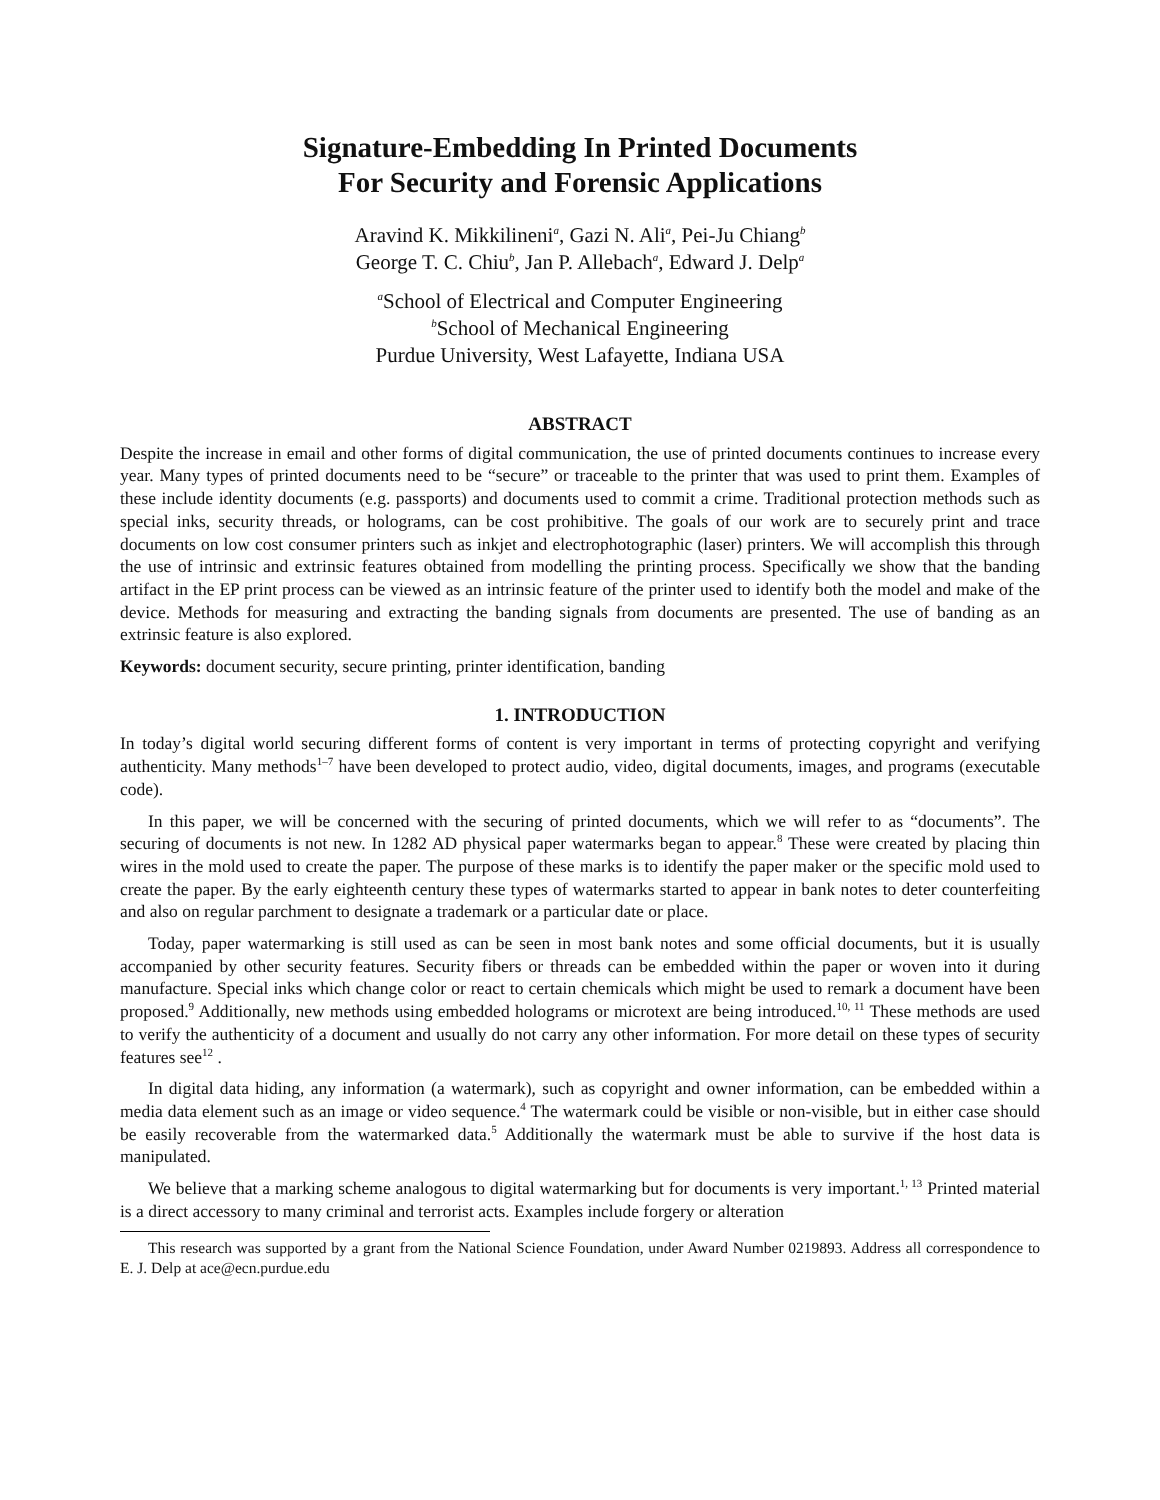Signature-Embedding In Printed Documents
For Security and Forensic Applications
Aravind K. Mikkilineni<sup>a</sup>, Gazi N. Ali<sup>a</sup>, Pei-Ju Chiang<sup>b</sup>
George T. C. Chiu<sup>b</sup>, Jan P. Allebach<sup>a</sup>, Edward J. Delp<sup>a</sup>
<sup>a</sup> School of Electrical and Computer Engineering
<sup>b</sup> School of Mechanical Engineering
Purdue University, West Lafayette, Indiana USA
ABSTRACT
Despite the increase in email and other forms of digital communication, the use of printed documents continues to increase every year. Many types of printed documents need to be “secure” or traceable to the printer that was used to print them. Examples of these include identity documents (e.g. passports) and documents used to commit a crime. Traditional protection methods such as special inks, security threads, or holograms, can be cost prohibitive. The goals of our work are to securely print and trace documents on low cost consumer printers such as inkjet and electrophotographic (laser) printers. We will accomplish this through the use of intrinsic and extrinsic features obtained from modelling the printing process. Specifically we show that the banding artifact in the EP print process can be viewed as an intrinsic feature of the printer used to identify both the model and make of the device. Methods for measuring and extracting the banding signals from documents are presented. The use of banding as an extrinsic feature is also explored.
Keywords: document security, secure printing, printer identification, banding
1. INTRODUCTION
In today’s digital world securing different forms of content is very important in terms of protecting copyright and verifying authenticity. Many methods<sup>1–7</sup> have been developed to protect audio, video, digital documents, images, and programs (executable code).
In this paper, we will be concerned with the securing of printed documents, which we will refer to as “documents”. The securing of documents is not new. In 1282 AD physical paper watermarks began to appear.<sup>8</sup> These were created by placing thin wires in the mold used to create the paper. The purpose of these marks is to identify the paper maker or the specific mold used to create the paper. By the early eighteenth century these types of watermarks started to appear in bank notes to deter counterfeiting and also on regular parchment to designate a trademark or a particular date or place.
Today, paper watermarking is still used as can be seen in most bank notes and some official documents, but it is usually accompanied by other security features. Security fibers or threads can be embedded within the paper or woven into it during manufacture. Special inks which change color or react to certain chemicals which might be used to remark a document have been proposed.<sup>9</sup> Additionally, new methods using embedded holograms or microtext are being introduced.<sup>10, 11</sup> These methods are used to verify the authenticity of a document and usually do not carry any other information. For more detail on these types of security features see<sup>12</sup> .
In digital data hiding, any information (a watermark), such as copyright and owner information, can be embedded within a media data element such as an image or video sequence.<sup>4</sup> The watermark could be visible or non-visible, but in either case should be easily recoverable from the watermarked data.<sup>5</sup> Additionally the watermark must be able to survive if the host data is manipulated.
We believe that a marking scheme analogous to digital watermarking but for documents is very important.<sup>1, 13</sup> Printed material is a direct accessory to many criminal and terrorist acts. Examples include forgery or alteration
This research was supported by a grant from the National Science Foundation, under Award Number 0219893. Address all correspondence to E. J. Delp at ace@ecn.purdue.edu